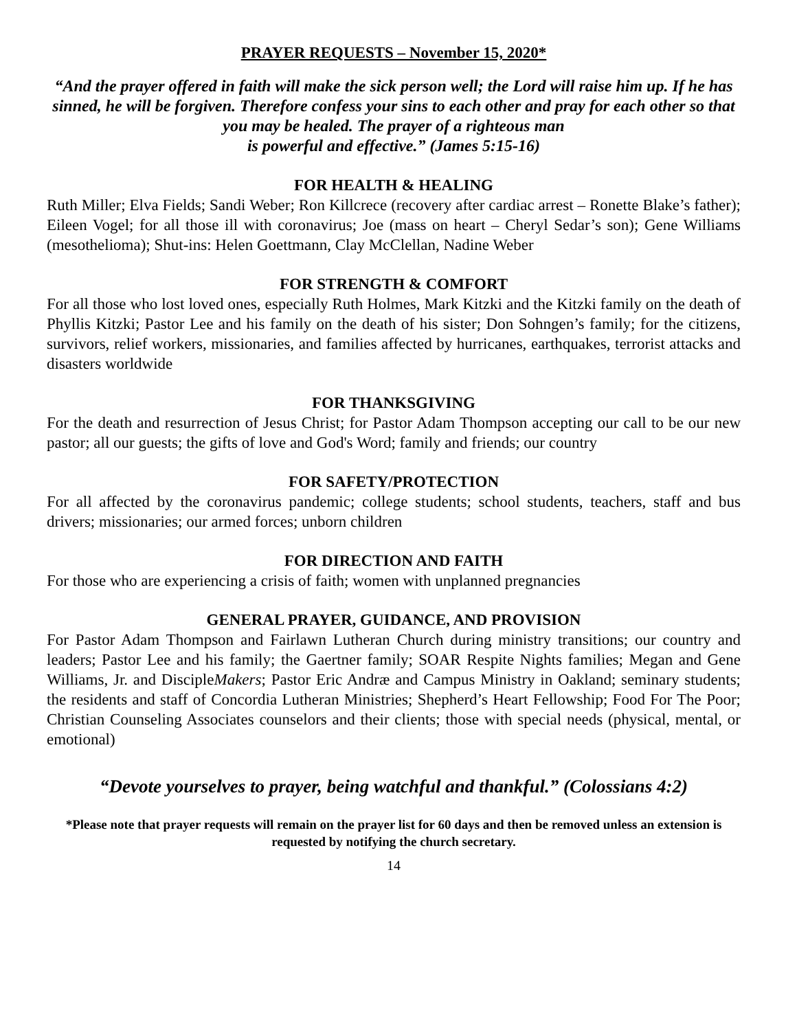PRAYER REQUESTS – November 15, 2020*
“And the prayer offered in faith will make the sick person well; the Lord will raise him up. If he has sinned, he will be forgiven. Therefore confess your sins to each other and pray for each other so that you may be healed. The prayer of a righteous man
is powerful and effective.” (James 5:15-16)
FOR HEALTH & HEALING
Ruth Miller; Elva Fields; Sandi Weber; Ron Killcrece (recovery after cardiac arrest – Ronette Blake’s father); Eileen Vogel; for all those ill with coronavirus; Joe (mass on heart – Cheryl Sedar’s son); Gene Williams (mesothelioma); Shut-ins: Helen Goettmann, Clay McClellan, Nadine Weber
FOR STRENGTH & COMFORT
For all those who lost loved ones, especially Ruth Holmes, Mark Kitzki and the Kitzki family on the death of Phyllis Kitzki; Pastor Lee and his family on the death of his sister; Don Sohngen’s family; for the citizens, survivors, relief workers, missionaries, and families affected by hurricanes, earthquakes, terrorist attacks and disasters worldwide
FOR THANKSGIVING
For the death and resurrection of Jesus Christ; for Pastor Adam Thompson accepting our call to be our new pastor; all our guests; the gifts of love and God's Word; family and friends; our country
FOR SAFETY/PROTECTION
For all affected by the coronavirus pandemic; college students; school students, teachers, staff and bus drivers; missionaries; our armed forces; unborn children
FOR DIRECTION AND FAITH
For those who are experiencing a crisis of faith; women with unplanned pregnancies
GENERAL PRAYER, GUIDANCE, AND PROVISION
For Pastor Adam Thompson and Fairlawn Lutheran Church during ministry transitions; our country and leaders; Pastor Lee and his family; the Gaertner family; SOAR Respite Nights families; Megan and Gene Williams, Jr. and DiscipleMakers; Pastor Eric Andræ and Campus Ministry in Oakland; seminary students; the residents and staff of Concordia Lutheran Ministries; Shepherd’s Heart Fellowship; Food For The Poor; Christian Counseling Associates counselors and their clients; those with special needs (physical, mental, or emotional)
“Devote yourselves to prayer, being watchful and thankful.” (Colossians 4:2)
*Please note that prayer requests will remain on the prayer list for 60 days and then be removed unless an extension is requested by notifying the church secretary.
14